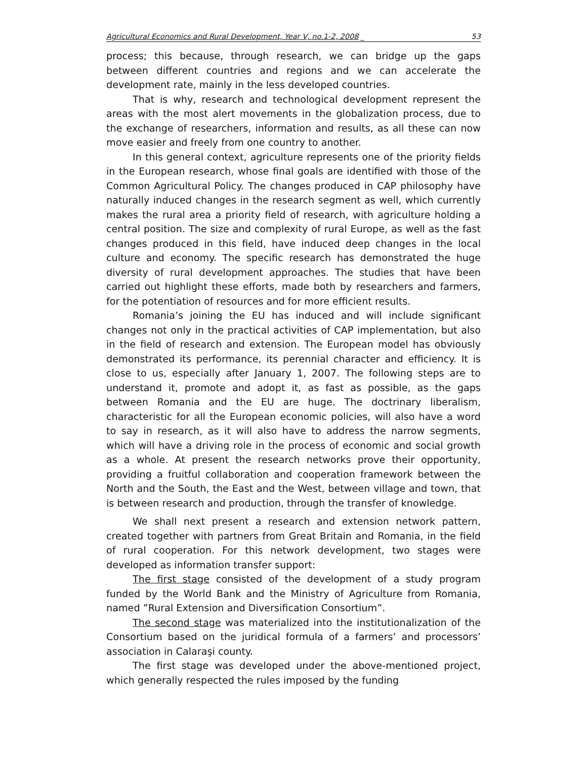Agricultural Economics and Rural Development, Year V, no.1-2, 2008 _ 53
process; this because, through research, we can bridge up the gaps between different countries and regions and we can accelerate the development rate, mainly in the less developed countries.
That is why, research and technological development represent the areas with the most alert movements in the globalization process, due to the exchange of researchers, information and results, as all these can now move easier and freely from one country to another.
In this general context, agriculture represents one of the priority fields in the European research, whose final goals are identified with those of the Common Agricultural Policy. The changes produced in CAP philosophy have naturally induced changes in the research segment as well, which currently makes the rural area a priority field of research, with agriculture holding a central position. The size and complexity of rural Europe, as well as the fast changes produced in this field, have induced deep changes in the local culture and economy. The specific research has demonstrated the huge diversity of rural development approaches. The studies that have been carried out highlight these efforts, made both by researchers and farmers, for the potentiation of resources and for more efficient results.
Romania’s joining the EU has induced and will include significant changes not only in the practical activities of CAP implementation, but also in the field of research and extension. The European model has obviously demonstrated its performance, its perennial character and efficiency. It is close to us, especially after January 1, 2007. The following steps are to understand it, promote and adopt it, as fast as possible, as the gaps between Romania and the EU are huge. The doctrinary liberalism, characteristic for all the European economic policies, will also have a word to say in research, as it will also have to address the narrow segments, which will have a driving role in the process of economic and social growth as a whole. At present the research networks prove their opportunity, providing a fruitful collaboration and cooperation framework between the North and the South, the East and the West, between village and town, that is between research and production, through the transfer of knowledge.
We shall next present a research and extension network pattern, created together with partners from Great Britain and Romania, in the field of rural cooperation. For this network development, two stages were developed as information transfer support:
The first stage consisted of the development of a study program funded by the World Bank and the Ministry of Agriculture from Romania, named ”Rural Extension and Diversification Consortium”.
The second stage was materialized into the institutionalization of the Consortium based on the juridical formula of a farmers’ and processors’ association in Calaraşi county.
The first stage was developed under the above-mentioned project, which generally respected the rules imposed by the funding